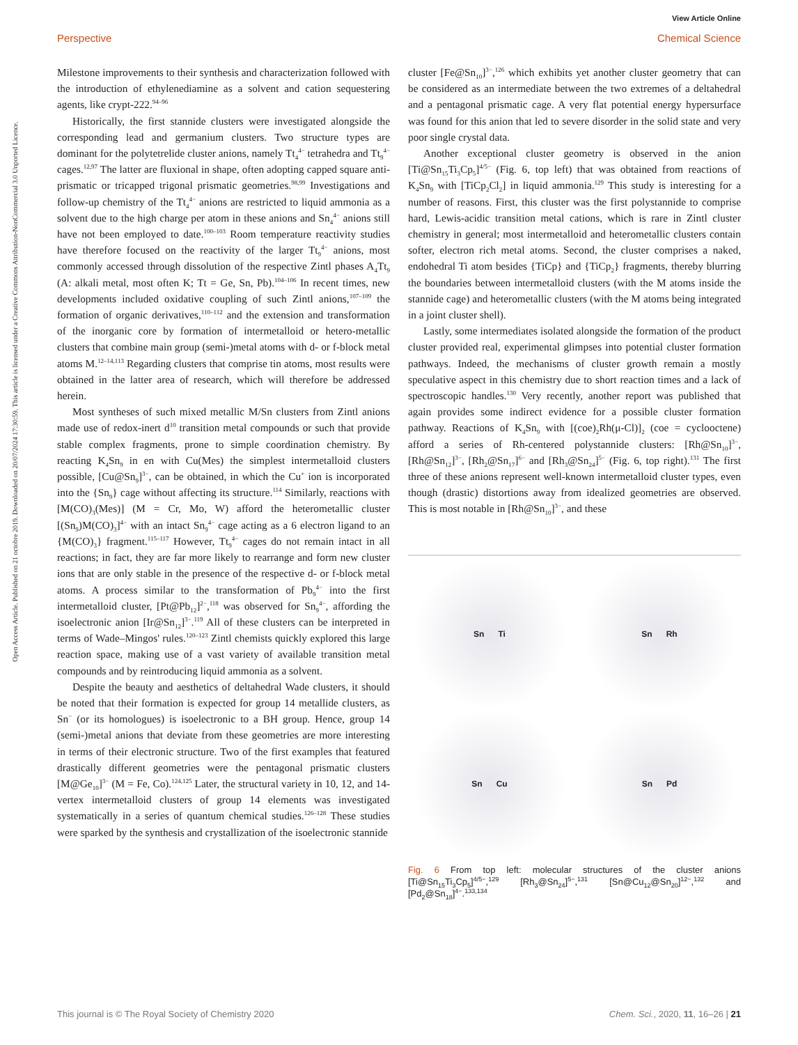View Article Online
Perspective Chemical Science
Open Access Article. Published on 21 octobre 2019. Downloaded on 20/07/2024 17:30:59. This article is licensed under a Creative Commons Attribution-NonCommercial 3.0 Unported Licence.
Milestone improvements to their synthesis and characterization followed with the introduction of ethylenediamine as a solvent and cation sequestering agents, like crypt-222.<sup>94–96</sup>
Historically, the first stannide clusters were investigated alongside the corresponding lead and germanium clusters. Two structure types are dominant for the polytetrelide cluster anions, namely Tt<sub>4</sub><sup>4−</sup> tetrahedra and Tt<sub>9</sub><sup>4−</sup> cages.<sup>12,97</sup> The latter are fluxional in shape, often adopting capped square anti-prismatic or tricapped trigonal prismatic geometries.<sup>98,99</sup> Investigations and follow-up chemistry of the Tt<sub>4</sub><sup>4−</sup> anions are restricted to liquid ammonia as a solvent due to the high charge per atom in these anions and Sn<sub>4</sub><sup>4−</sup> anions still have not been employed to date.<sup>100–103</sup> Room temperature reactivity studies have therefore focused on the reactivity of the larger Tt<sub>9</sub><sup>4−</sup> anions, most commonly accessed through dissolution of the respective Zintl phases A<sub>4</sub>Tt<sub>9</sub> (A: alkali metal, most often K; Tt = Ge, Sn, Pb).<sup>104–106</sup> In recent times, new developments included oxidative coupling of such Zintl anions,<sup>107–109</sup> the formation of organic derivatives,<sup>110–112</sup> and the extension and transformation of the inorganic core by formation of intermetalloid or hetero-metallic clusters that combine main group (semi-)metal atoms with d- or f-block metal atoms M.<sup>12–14,113</sup> Regarding clusters that comprise tin atoms, most results were obtained in the latter area of research, which will therefore be addressed herein.
Most syntheses of such mixed metallic M/Sn clusters from Zintl anions made use of redox-inert d<sup>10</sup> transition metal compounds or such that provide stable complex fragments, prone to simple coordination chemistry. By reacting K<sub>4</sub>Sn<sub>9</sub> in en with Cu(Mes) the simplest intermetalloid clusters possible, [Cu@Sn<sub>9</sub>]<sup>3−</sup>, can be obtained, in which the Cu<sup>+</sup> ion is incorporated into the {Sn<sub>9</sub>} cage without affecting its structure.<sup>114</sup> Similarly, reactions with [M(CO)<sub>3</sub>(Mes)] (M = Cr, Mo, W) afford the heterometallic cluster [(Sn<sub>9</sub>)M(CO)<sub>3</sub>]<sup>4−</sup> with an intact Sn<sub>9</sub><sup>4−</sup> cage acting as a 6 electron ligand to an {M(CO)<sub>3</sub>} fragment.<sup>115–117</sup> However, Tt<sub>9</sub><sup>4−</sup> cages do not remain intact in all reactions; in fact, they are far more likely to rearrange and form new cluster ions that are only stable in the presence of the respective d- or f-block metal atoms. A process similar to the transformation of Pb<sub>9</sub><sup>4−</sup> into the first intermetalloid cluster, [Pt@Pb<sub>12</sub>]<sup>2−</sup>,<sup>118</sup> was observed for Sn<sub>9</sub><sup>4−</sup>, affording the isoelectronic anion [Ir@Sn<sub>12</sub>]<sup>3−</sup>.<sup>119</sup> All of these clusters can be interpreted in terms of Wade–Mingos' rules.<sup>120–123</sup> Zintl chemists quickly explored this large reaction space, making use of a vast variety of available transition metal compounds and by reintroducing liquid ammonia as a solvent.
Despite the beauty and aesthetics of deltahedral Wade clusters, it should be noted that their formation is expected for group 14 metallide clusters, as Sn<sup>−</sup> (or its homologues) is isoelectronic to a BH group. Hence, group 14 (semi-)metal anions that deviate from these geometries are more interesting in terms of their electronic structure. Two of the first examples that featured drastically different geometries were the pentagonal prismatic clusters [M@Ge<sub>10</sub>]<sup>3−</sup> (M = Fe, Co).<sup>124,125</sup> Later, the structural variety in 10, 12, and 14-vertex intermetalloid clusters of group 14 elements was investigated systematically in a series of quantum chemical studies.<sup>126–128</sup> These studies were sparked by the synthesis and crystallization of the isoelectronic stannide
cluster [Fe@Sn<sub>10</sub>]<sup>3−</sup>,<sup>126</sup> which exhibits yet another cluster geometry that can be considered as an intermediate between the two extremes of a deltahedral and a pentagonal prismatic cage. A very flat potential energy hypersurface was found for this anion that led to severe disorder in the solid state and very poor single crystal data.
Another exceptional cluster geometry is observed in the anion [Ti@Sn<sub>15</sub>Ti<sub>3</sub>Cp<sub>5</sub>]<sup>4/5−</sup> (Fig. 6, top left) that was obtained from reactions of K<sub>4</sub>Sn<sub>9</sub> with [TiCp<sub>2</sub>Cl<sub>2</sub>] in liquid ammonia.<sup>129</sup> This study is interesting for a number of reasons. First, this cluster was the first polystannide to comprise hard, Lewis-acidic transition metal cations, which is rare in Zintl cluster chemistry in general; most intermetalloid and heterometallic clusters contain softer, electron rich metal atoms. Second, the cluster comprises a naked, endohedral Ti atom besides {TiCp} and {TiCp<sub>2</sub>} fragments, thereby blurring the boundaries between intermetalloid clusters (with the M atoms inside the stannide cage) and heterometallic clusters (with the M atoms being integrated in a joint cluster shell).
Lastly, some intermediates isolated alongside the formation of the product cluster provided real, experimental glimpses into potential cluster formation pathways. Indeed, the mechanisms of cluster growth remain a mostly speculative aspect in this chemistry due to short reaction times and a lack of spectroscopic handles.<sup>130</sup> Very recently, another report was published that again provides some indirect evidence for a possible cluster formation pathway. Reactions of K<sub>4</sub>Sn<sub>9</sub> with [(coe)<sub>2</sub>Rh(μ-Cl)]<sub>2</sub> (coe = cyclooctene) afford a series of Rh-centered polystannide clusters: [Rh@Sn<sub>10</sub>]<sup>3−</sup>, [Rh@Sn<sub>12</sub>]<sup>3−</sup>, [Rh<sub>2</sub>@Sn<sub>17</sub>]<sup>6−</sup> and [Rh<sub>3</sub>@Sn<sub>24</sub>]<sup>5−</sup> (Fig. 6, top right).<sup>131</sup> The first three of these anions represent well-known intermetalloid cluster types, even though (drastic) distortions away from idealized geometries are observed. This is most notable in [Rh@Sn<sub>10</sub>]<sup>3−</sup>, and these
Sn Ti
Sn Rh
Sn Cu
Sn Pd
Fig. 6 From top left: molecular structures of the cluster anions [Ti@Sn<sub>15</sub>Ti<sub>3</sub>Cp<sub>5</sub>]<sup>4/5−</sup>,<sup>129</sup> [Rh<sub>3</sub>@Sn<sub>24</sub>]<sup>5−</sup>,<sup>131</sup> [Sn@Cu<sub>12</sub>@Sn<sub>20</sub>]<sup>12−</sup>,<sup>132</sup> and [Pd<sub>2</sub>@Sn<sub>18</sub>]<sup>4−</sup>.<sup>133,134</sup>
This journal is © The Royal Society of Chemistry 2020 Chem. Sci., 2020, 11, 16–26 | 21